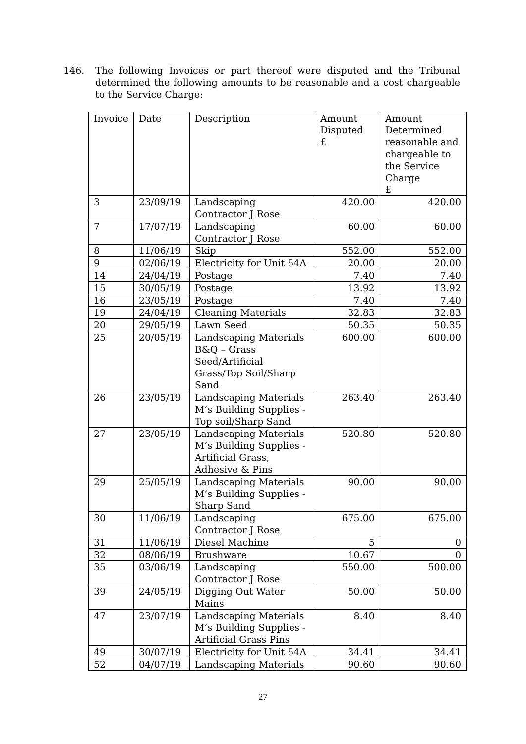146. The following Invoices or part thereof were disputed and the Tribunal determined the following amounts to be reasonable and a cost chargeable to the Service Charge:
| Invoice | Date | Description | Amount Disputed £ | Amount Determined reasonable and chargeable to the Service Charge £ |
| --- | --- | --- | --- | --- |
| 3 | 23/09/19 | Landscaping Contractor J Rose | 420.00 | 420.00 |
| 7 | 17/07/19 | Landscaping Contractor J Rose | 60.00 | 60.00 |
| 8 | 11/06/19 | Skip | 552.00 | 552.00 |
| 9 | 02/06/19 | Electricity for Unit 54A | 20.00 | 20.00 |
| 14 | 24/04/19 | Postage | 7.40 | 7.40 |
| 15 | 30/05/19 | Postage | 13.92 | 13.92 |
| 16 | 23/05/19 | Postage | 7.40 | 7.40 |
| 19 | 24/04/19 | Cleaning Materials | 32.83 | 32.83 |
| 20 | 29/05/19 | Lawn Seed | 50.35 | 50.35 |
| 25 | 20/05/19 | Landscaping Materials B&Q – Grass Seed/Artificial Grass/Top Soil/Sharp Sand | 600.00 | 600.00 |
| 26 | 23/05/19 | Landscaping Materials M’s Building Supplies - Top soil/Sharp Sand | 263.40 | 263.40 |
| 27 | 23/05/19 | Landscaping Materials M’s Building Supplies - Artificial Grass, Adhesive & Pins | 520.80 | 520.80 |
| 29 | 25/05/19 | Landscaping Materials M’s Building Supplies - Sharp Sand | 90.00 | 90.00 |
| 30 | 11/06/19 | Landscaping Contractor J Rose | 675.00 | 675.00 |
| 31 | 11/06/19 | Diesel Machine | 5 | 0 |
| 32 | 08/06/19 | Brushware | 10.67 | 0 |
| 35 | 03/06/19 | Landscaping Contractor J Rose | 550.00 | 500.00 |
| 39 | 24/05/19 | Digging Out Water Mains | 50.00 | 50.00 |
| 47 | 23/07/19 | Landscaping Materials M’s Building Supplies - Artificial Grass Pins | 8.40 | 8.40 |
| 49 | 30/07/19 | Electricity for Unit 54A | 34.41 | 34.41 |
| 52 | 04/07/19 | Landscaping Materials | 90.60 | 90.60 |
27